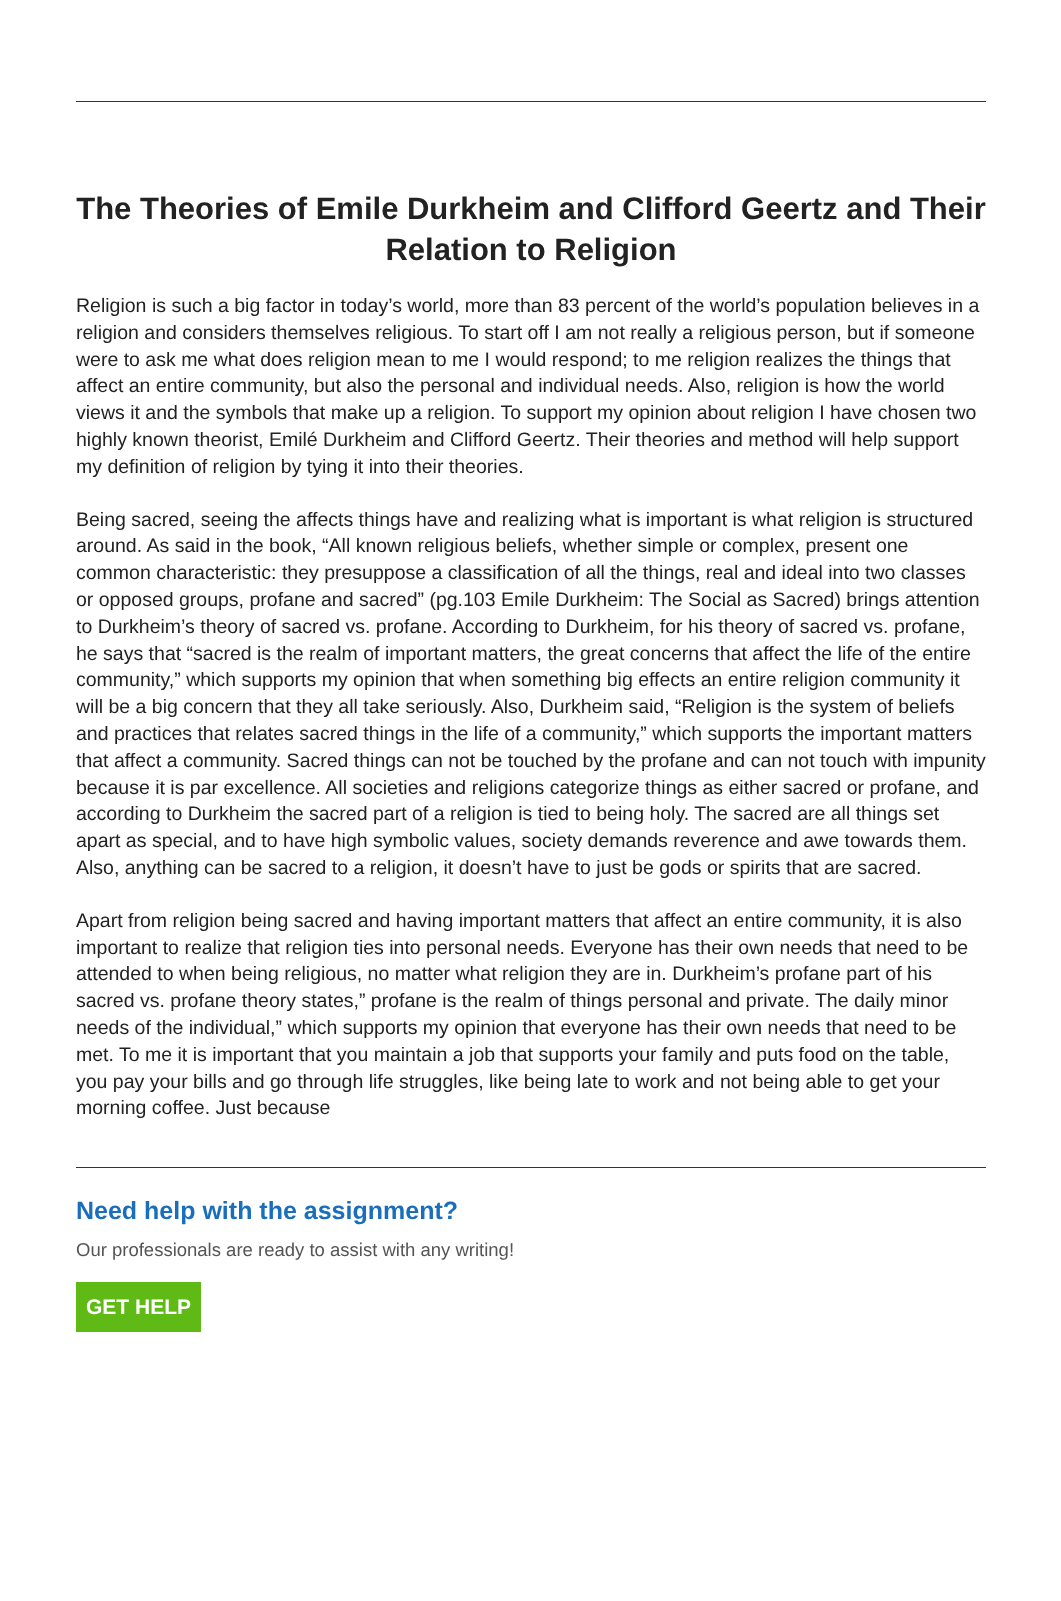The Theories of Emile Durkheim and Clifford Geertz and Their Relation to Religion
Religion is such a big factor in today’s world, more than 83 percent of the world’s population believes in a religion and considers themselves religious. To start off I am not really a religious person, but if someone were to ask me what does religion mean to me I would respond; to me religion realizes the things that affect an entire community, but also the personal and individual needs. Also, religion is how the world views it and the symbols that make up a religion. To support my opinion about religion I have chosen two highly known theorist, Emilé Durkheim and Clifford Geertz. Their theories and method will help support my definition of religion by tying it into their theories.
Being sacred, seeing the affects things have and realizing what is important is what religion is structured around. As said in the book, “All known religious beliefs, whether simple or complex, present one common characteristic: they presuppose a classification of all the things, real and ideal into two classes or opposed groups, profane and sacred” (pg.103 Emile Durkheim: The Social as Sacred) brings attention to Durkheim’s theory of sacred vs. profane. According to Durkheim, for his theory of sacred vs. profane, he says that “sacred is the realm of important matters, the great concerns that affect the life of the entire community,” which supports my opinion that when something big effects an entire religion community it will be a big concern that they all take seriously. Also, Durkheim said, “Religion is the system of beliefs and practices that relates sacred things in the life of a community,” which supports the important matters that affect a community. Sacred things can not be touched by the profane and can not touch with impunity because it is par excellence. All societies and religions categorize things as either sacred or profane, and according to Durkheim the sacred part of a religion is tied to being holy. The sacred are all things set apart as special, and to have high symbolic values, society demands reverence and awe towards them. Also, anything can be sacred to a religion, it doesn’t have to just be gods or spirits that are sacred.
Apart from religion being sacred and having important matters that affect an entire community, it is also important to realize that religion ties into personal needs. Everyone has their own needs that need to be attended to when being religious, no matter what religion they are in. Durkheim’s profane part of his sacred vs. profane theory states,” profane is the realm of things personal and private. The daily minor needs of the individual,” which supports my opinion that everyone has their own needs that need to be met. To me it is important that you maintain a job that supports your family and puts food on the table, you pay your bills and go through life struggles, like being late to work and not being able to get your morning coffee. Just because
Need help with the assignment?
Our professionals are ready to assist with any writing!
GET HELP